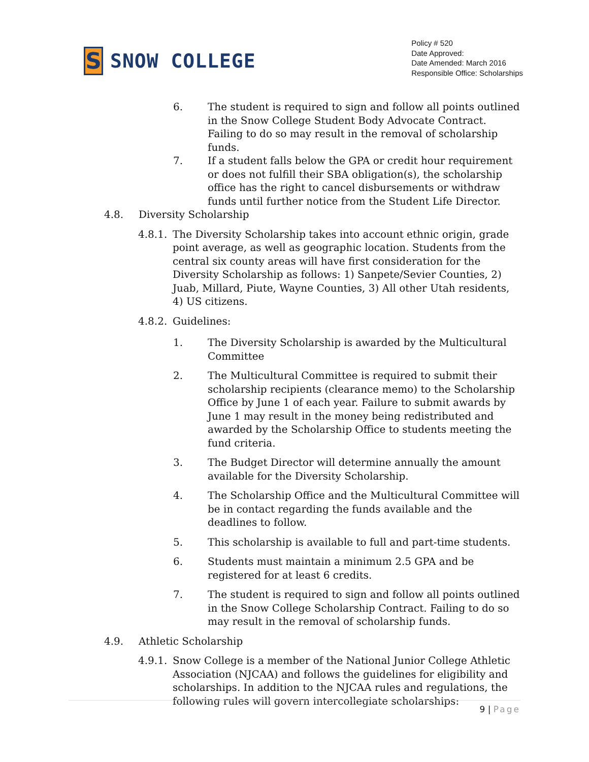S
SNOW COLLEGE
Policy # 520
Date Approved:
Date Amended: March 2016
Responsible Office: Scholarships
6. The student is required to sign and follow all points outlined in the Snow College Student Body Advocate Contract. Failing to do so may result in the removal of scholarship funds.
7. If a student falls below the GPA or credit hour requirement or does not fulfill their SBA obligation(s), the scholarship office has the right to cancel disbursements or withdraw funds until further notice from the Student Life Director.
4.8. Diversity Scholarship
4.8.1.
The Diversity Scholarship takes into account ethnic origin, grade point average, as well as geographic location. Students from the central six county areas will have first consideration for the Diversity Scholarship as follows: 1) Sanpete/Sevier Counties, 2) Juab, Millard, Piute, Wayne Counties, 3) All other Utah residents, 4) US citizens.
4.8.2.
Guidelines:
1. The Diversity Scholarship is awarded by the Multicultural Committee
2. The Multicultural Committee is required to submit their scholarship recipients (clearance memo) to the Scholarship Office by June 1 of each year. Failure to submit awards by June 1 may result in the money being redistributed and awarded by the Scholarship Office to students meeting the fund criteria.
3. The Budget Director will determine annually the amount available for the Diversity Scholarship.
4. The Scholarship Office and the Multicultural Committee will be in contact regarding the funds available and the deadlines to follow.
5. This scholarship is available to full and part-time students.
6. Students must maintain a minimum 2.5 GPA and be registered for at least 6 credits.
7. The student is required to sign and follow all points outlined in the Snow College Scholarship Contract. Failing to do so may result in the removal of scholarship funds.
4.9. Athletic Scholarship
4.9.1.
Snow College is a member of the National Junior College Athletic Association (NJCAA) and follows the guidelines for eligibility and scholarships. In addition to the NJCAA rules and regulations, the following rules will govern intercollegiate scholarships:
9 | Page